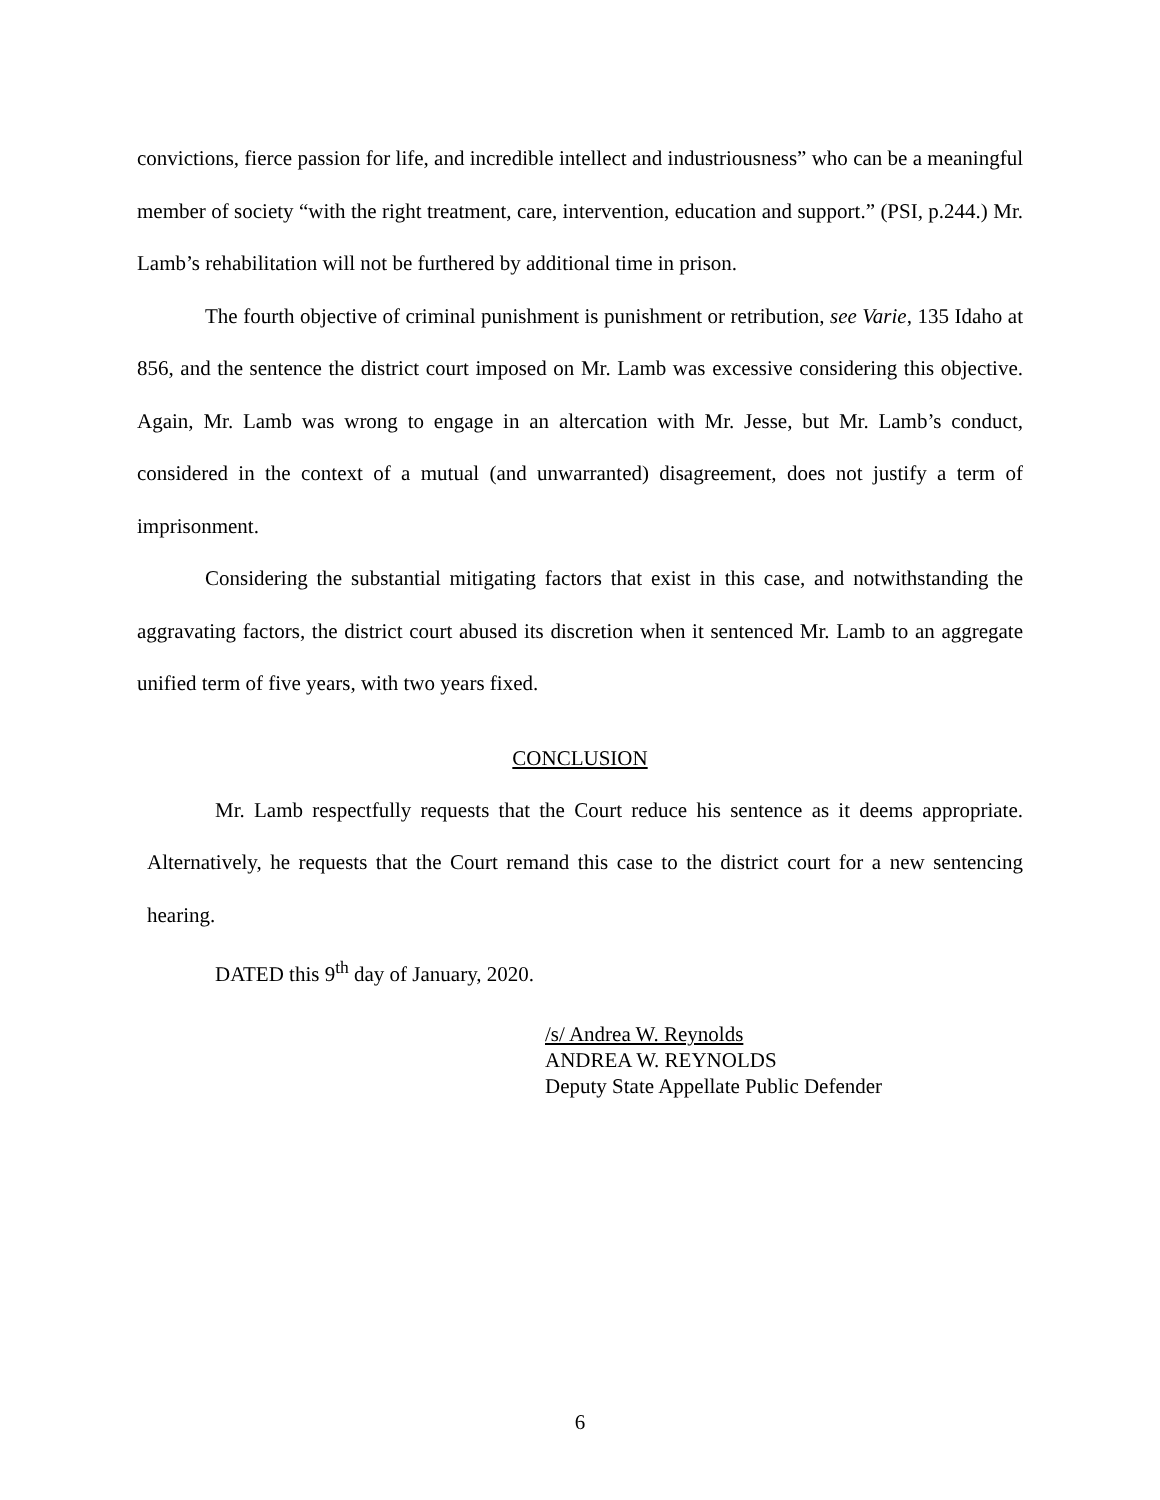convictions, fierce passion for life, and incredible intellect and industriousness” who can be a meaningful member of society “with the right treatment, care, intervention, education and support.” (PSI, p.244.) Mr. Lamb’s rehabilitation will not be furthered by additional time in prison.
The fourth objective of criminal punishment is punishment or retribution, see Varie, 135 Idaho at 856, and the sentence the district court imposed on Mr. Lamb was excessive considering this objective. Again, Mr. Lamb was wrong to engage in an altercation with Mr. Jesse, but Mr. Lamb’s conduct, considered in the context of a mutual (and unwarranted) disagreement, does not justify a term of imprisonment.
Considering the substantial mitigating factors that exist in this case, and notwithstanding the aggravating factors, the district court abused its discretion when it sentenced Mr. Lamb to an aggregate unified term of five years, with two years fixed.
CONCLUSION
Mr. Lamb respectfully requests that the Court reduce his sentence as it deems appropriate. Alternatively, he requests that the Court remand this case to the district court for a new sentencing hearing.
DATED this 9<sup>th</sup> day of January, 2020.
/s/ Andrea W. Reynolds
ANDREA W. REYNOLDS
Deputy State Appellate Public Defender
6